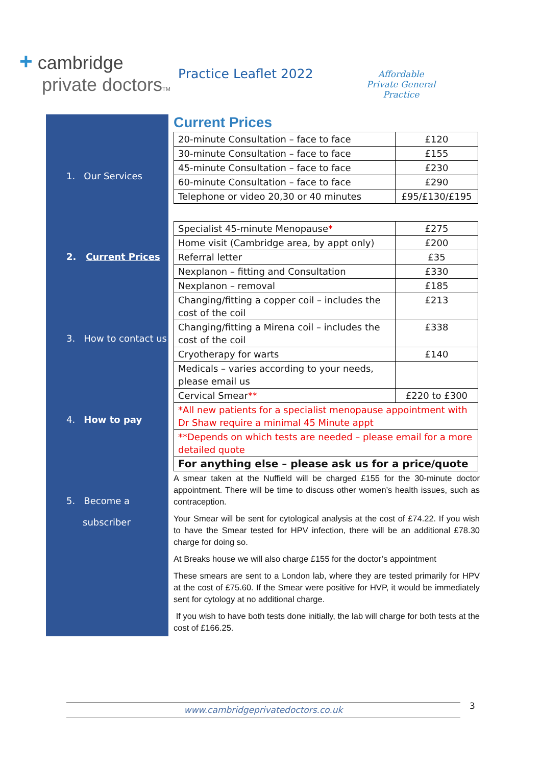+ cambridge
private doctorsTM
Practice Leaflet 2022
Affordable
Private General
Practice
1. Our Services
2. Current Prices
3. How to contact us
4. How to pay
5. Become a
subscriber
Current Prices
| 20-minute Consultation – face to face | £120 |
| 30-minute Consultation – face to face | £155 |
| 45-minute Consultation – face to face | £230 |
| 60-minute Consultation – face to face | £290 |
| Telephone or video 20,30 or 40 minutes | £95/£130/£195 |
| Specialist 45-minute Menopause * | £275 |
| Home visit (Cambridge area, by appt only) | £200 |
| Referral letter | £35 |
| Nexplanon – fitting and Consultation | £330 |
| Nexplanon – removal | £185 |
| Changing/fitting a copper coil – includes the cost of the coil | £213 |
| Changing/fitting a Mirena coil – includes the cost of the coil | £338 |
| Cryotherapy for warts | £140 |
| Medicals – varies according to your needs, please email us | |
| Cervical Smear ** | £220 to £300 |
| *All new patients for a specialist menopause appointment with Dr Shaw require a minimal 45 Minute appt | |
| **Depends on which tests are needed – please email for a more detailed quote | |
| For anything else – please ask us for a price/quote | |
A smear taken at the Nuffield will be charged £155 for the 30-minute doctor appointment. There will be time to discuss other women’s health issues, such as contraception.
Your Smear will be sent for cytological analysis at the cost of £74.22. If you wish to have the Smear tested for HPV infection, there will be an additional £78.30 charge for doing so.
At Breaks house we will also charge £155 for the doctor’s appointment
These smears are sent to a London lab, where they are tested primarily for HPV at the cost of £75.60. If the Smear were positive for HVP, it would be immediately sent for cytology at no additional charge.
If you wish to have both tests done initially, the lab will charge for both tests at the cost of £166.25.
www.cambridgeprivatedoctors.co.uk 3